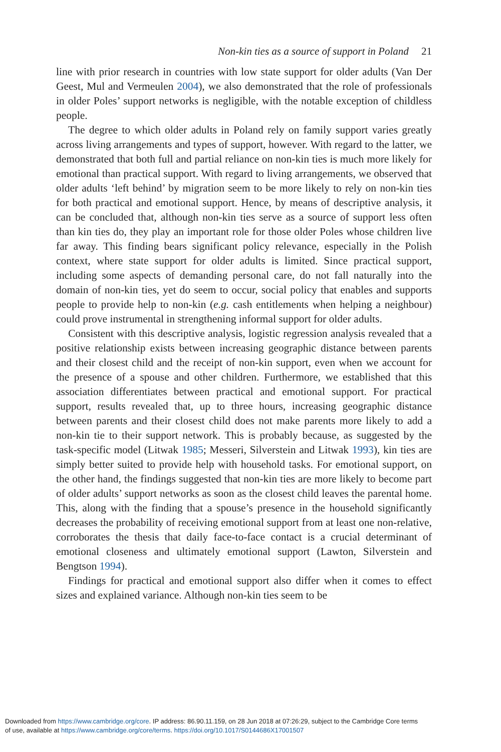Non-kin ties as a source of support in Poland 21
line with prior research in countries with low state support for older adults (Van Der Geest, Mul and Vermeulen 2004), we also demonstrated that the role of professionals in older Poles’ support networks is negligible, with the notable exception of childless people.
The degree to which older adults in Poland rely on family support varies greatly across living arrangements and types of support, however. With regard to the latter, we demonstrated that both full and partial reliance on non-kin ties is much more likely for emotional than practical support. With regard to living arrangements, we observed that older adults ‘left behind’ by migration seem to be more likely to rely on non-kin ties for both practical and emotional support. Hence, by means of descriptive analysis, it can be concluded that, although non-kin ties serve as a source of support less often than kin ties do, they play an important role for those older Poles whose children live far away. This finding bears significant policy relevance, especially in the Polish context, where state support for older adults is limited. Since practical support, including some aspects of demanding personal care, do not fall naturally into the domain of non-kin ties, yet do seem to occur, social policy that enables and supports people to provide help to non-kin (e.g. cash entitlements when helping a neighbour) could prove instrumental in strengthening informal support for older adults.
Consistent with this descriptive analysis, logistic regression analysis revealed that a positive relationship exists between increasing geographic distance between parents and their closest child and the receipt of non-kin support, even when we account for the presence of a spouse and other children. Furthermore, we established that this association differentiates between practical and emotional support. For practical support, results revealed that, up to three hours, increasing geographic distance between parents and their closest child does not make parents more likely to add a non-kin tie to their support network. This is probably because, as suggested by the task-specific model (Litwak 1985; Messeri, Silverstein and Litwak 1993), kin ties are simply better suited to provide help with household tasks. For emotional support, on the other hand, the findings suggested that non-kin ties are more likely to become part of older adults’ support networks as soon as the closest child leaves the parental home. This, along with the finding that a spouse’s presence in the household significantly decreases the probability of receiving emotional support from at least one non-relative, corroborates the thesis that daily face-to-face contact is a crucial determinant of emotional closeness and ultimately emotional support (Lawton, Silverstein and Bengtson 1994).
Findings for practical and emotional support also differ when it comes to effect sizes and explained variance. Although non-kin ties seem to be
Downloaded from https://www.cambridge.org/core. IP address: 86.90.11.159, on 28 Jun 2018 at 07:26:29, subject to the Cambridge Core terms
of use, available at https://www.cambridge.org/core/terms. https://doi.org/10.1017/S0144686X17001507